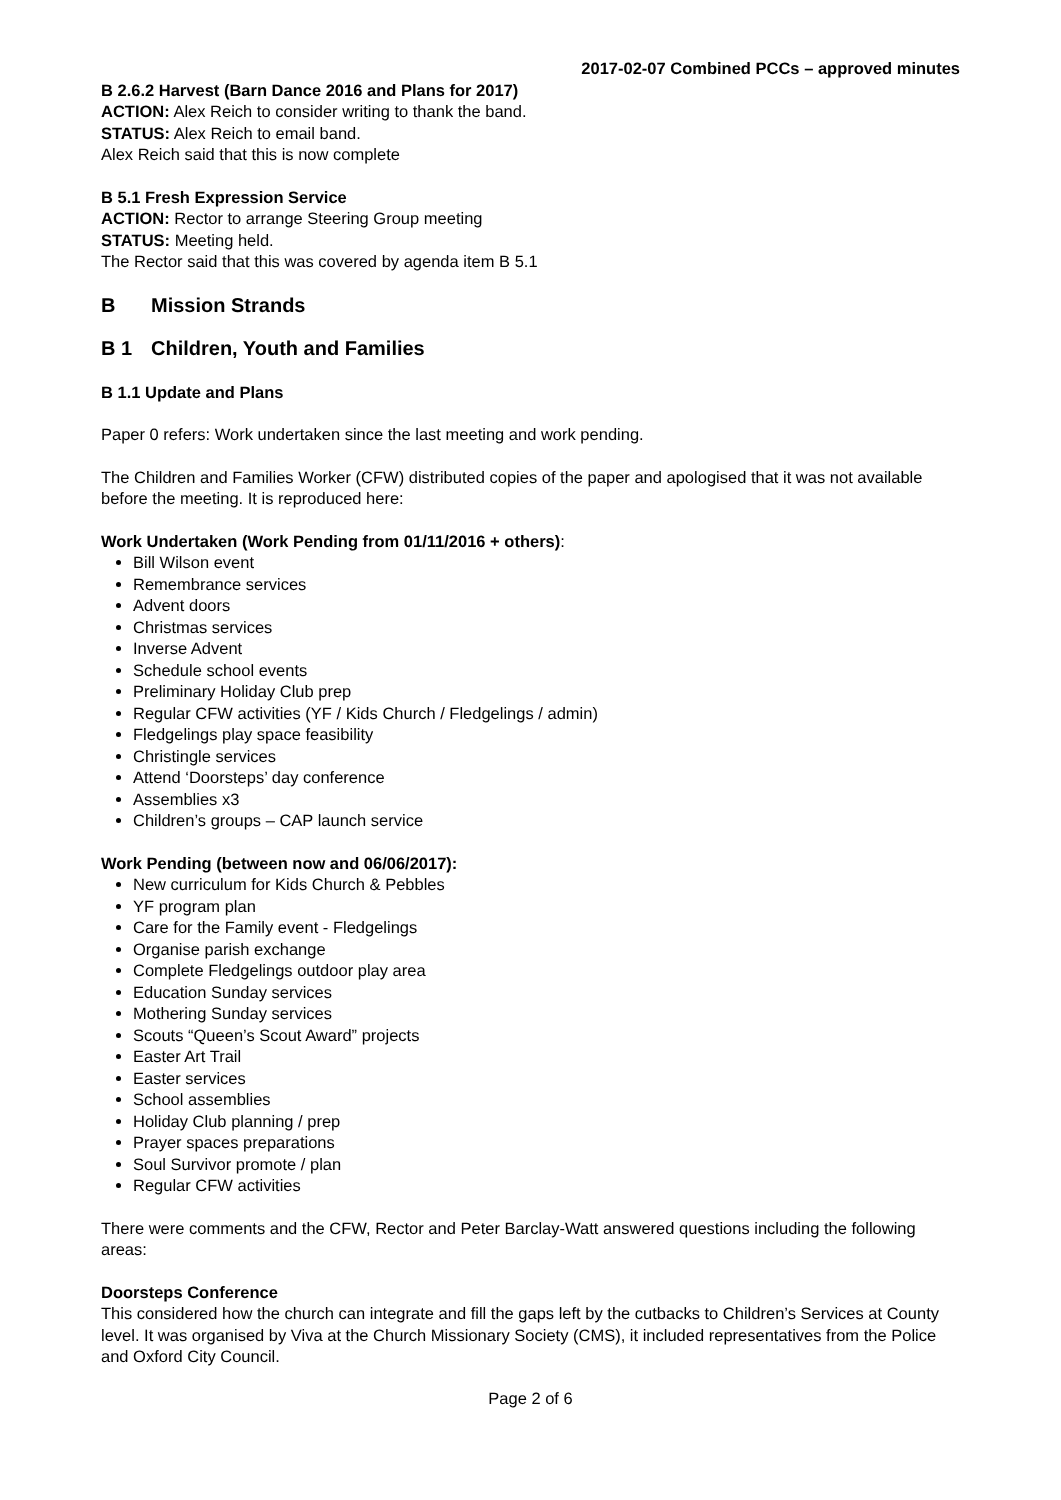2017-02-07 Combined PCCs – approved minutes
B 2.6.2 Harvest (Barn Dance 2016 and Plans for 2017)
ACTION: Alex Reich to consider writing to thank the band.
STATUS: Alex Reich to email band.
Alex Reich said that this is now complete
B 5.1 Fresh Expression Service
ACTION: Rector to arrange Steering Group meeting
STATUS: Meeting held.
The Rector said that this was covered by agenda item B 5.1
B Mission Strands
B 1 Children, Youth and Families
B 1.1 Update and Plans
Paper 0 refers: Work undertaken since the last meeting and work pending.
The Children and Families Worker (CFW) distributed copies of the paper and apologised that it was not available before the meeting. It is reproduced here:
Work Undertaken (Work Pending from 01/11/2016 + others):
Bill Wilson event
Remembrance services
Advent doors
Christmas services
Inverse Advent
Schedule school events
Preliminary Holiday Club prep
Regular CFW activities (YF / Kids Church / Fledgelings / admin)
Fledgelings play space feasibility
Christingle services
Attend ‘Doorsteps’ day conference
Assemblies x3
Children’s groups – CAP launch service
Work Pending (between now and 06/06/2017):
New curriculum for Kids Church & Pebbles
YF program plan
Care for the Family event - Fledgelings
Organise parish exchange
Complete Fledgelings outdoor play area
Education Sunday services
Mothering Sunday services
Scouts “Queen’s Scout Award” projects
Easter Art Trail
Easter services
School assemblies
Holiday Club planning / prep
Prayer spaces preparations
Soul Survivor promote / plan
Regular CFW activities
There were comments and the CFW, Rector and Peter Barclay-Watt answered questions including the following areas:
Doorsteps Conference
This considered how the church can integrate and fill the gaps left by the cutbacks to Children’s Services at County level. It was organised by Viva at the Church Missionary Society (CMS), it included representatives from the Police and Oxford City Council.
Page 2 of 6